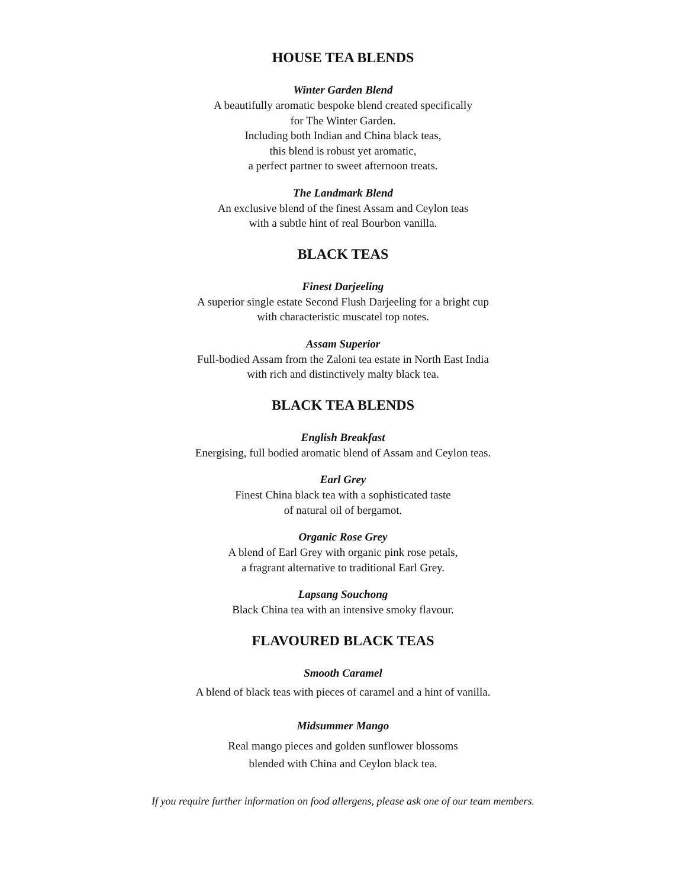HOUSE TEA BLENDS
Winter Garden Blend
A beautifully aromatic bespoke blend created specifically
for The Winter Garden.
Including both Indian and China black teas,
this blend is robust yet aromatic,
a perfect partner to sweet afternoon treats.
The Landmark Blend
An exclusive blend of the finest Assam and Ceylon teas
with a subtle hint of real Bourbon vanilla.
BLACK TEAS
Finest Darjeeling
A superior single estate Second Flush Darjeeling for a bright cup
with characteristic muscatel top notes.
Assam Superior
Full-bodied Assam from the Zaloni tea estate in North East India
with rich and distinctively malty black tea.
BLACK TEA BLENDS
English Breakfast
Energising, full bodied aromatic blend of Assam and Ceylon teas.
Earl Grey
Finest China black tea with a sophisticated taste
of natural oil of bergamot.
Organic Rose Grey
A blend of Earl Grey with organic pink rose petals,
a fragrant alternative to traditional Earl Grey.
Lapsang Souchong
Black China tea with an intensive smoky flavour.
FLAVOURED BLACK TEAS
Smooth Caramel
A blend of black teas with pieces of caramel and a hint of vanilla.
Midsummer Mango
Real mango pieces and golden sunflower blossoms
blended with China and Ceylon black tea.
If you require further information on food allergens, please ask one of our team members.